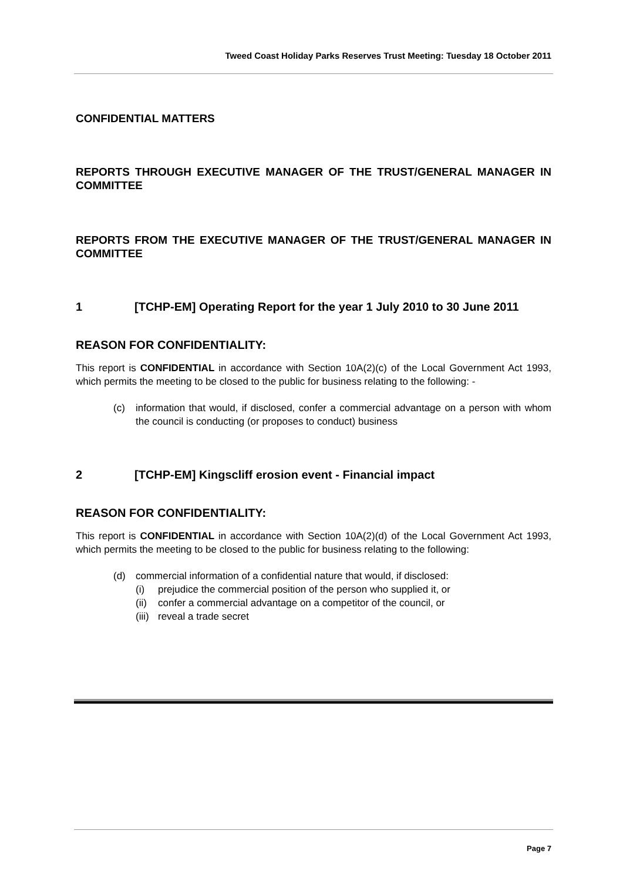Tweed Coast Holiday Parks Reserves Trust Meeting: Tuesday 18 October 2011
CONFIDENTIAL MATTERS
REPORTS THROUGH EXECUTIVE MANAGER OF THE TRUST/GENERAL MANAGER IN COMMITTEE
REPORTS FROM THE EXECUTIVE MANAGER OF THE TRUST/GENERAL MANAGER IN COMMITTEE
1 [TCHP-EM] Operating Report for the year 1 July 2010 to 30 June 2011
REASON FOR CONFIDENTIALITY:
This report is CONFIDENTIAL in accordance with Section 10A(2)(c) of the Local Government Act 1993, which permits the meeting to be closed to the public for business relating to the following: -
(c) information that would, if disclosed, confer a commercial advantage on a person with whom the council is conducting (or proposes to conduct) business
2 [TCHP-EM] Kingscliff erosion event - Financial impact
REASON FOR CONFIDENTIALITY:
This report is CONFIDENTIAL in accordance with Section 10A(2)(d) of the Local Government Act 1993, which permits the meeting to be closed to the public for business relating to the following:
(d) commercial information of a confidential nature that would, if disclosed:
(i) prejudice the commercial position of the person who supplied it, or
(ii) confer a commercial advantage on a competitor of the council, or
(iii) reveal a trade secret
Page 7